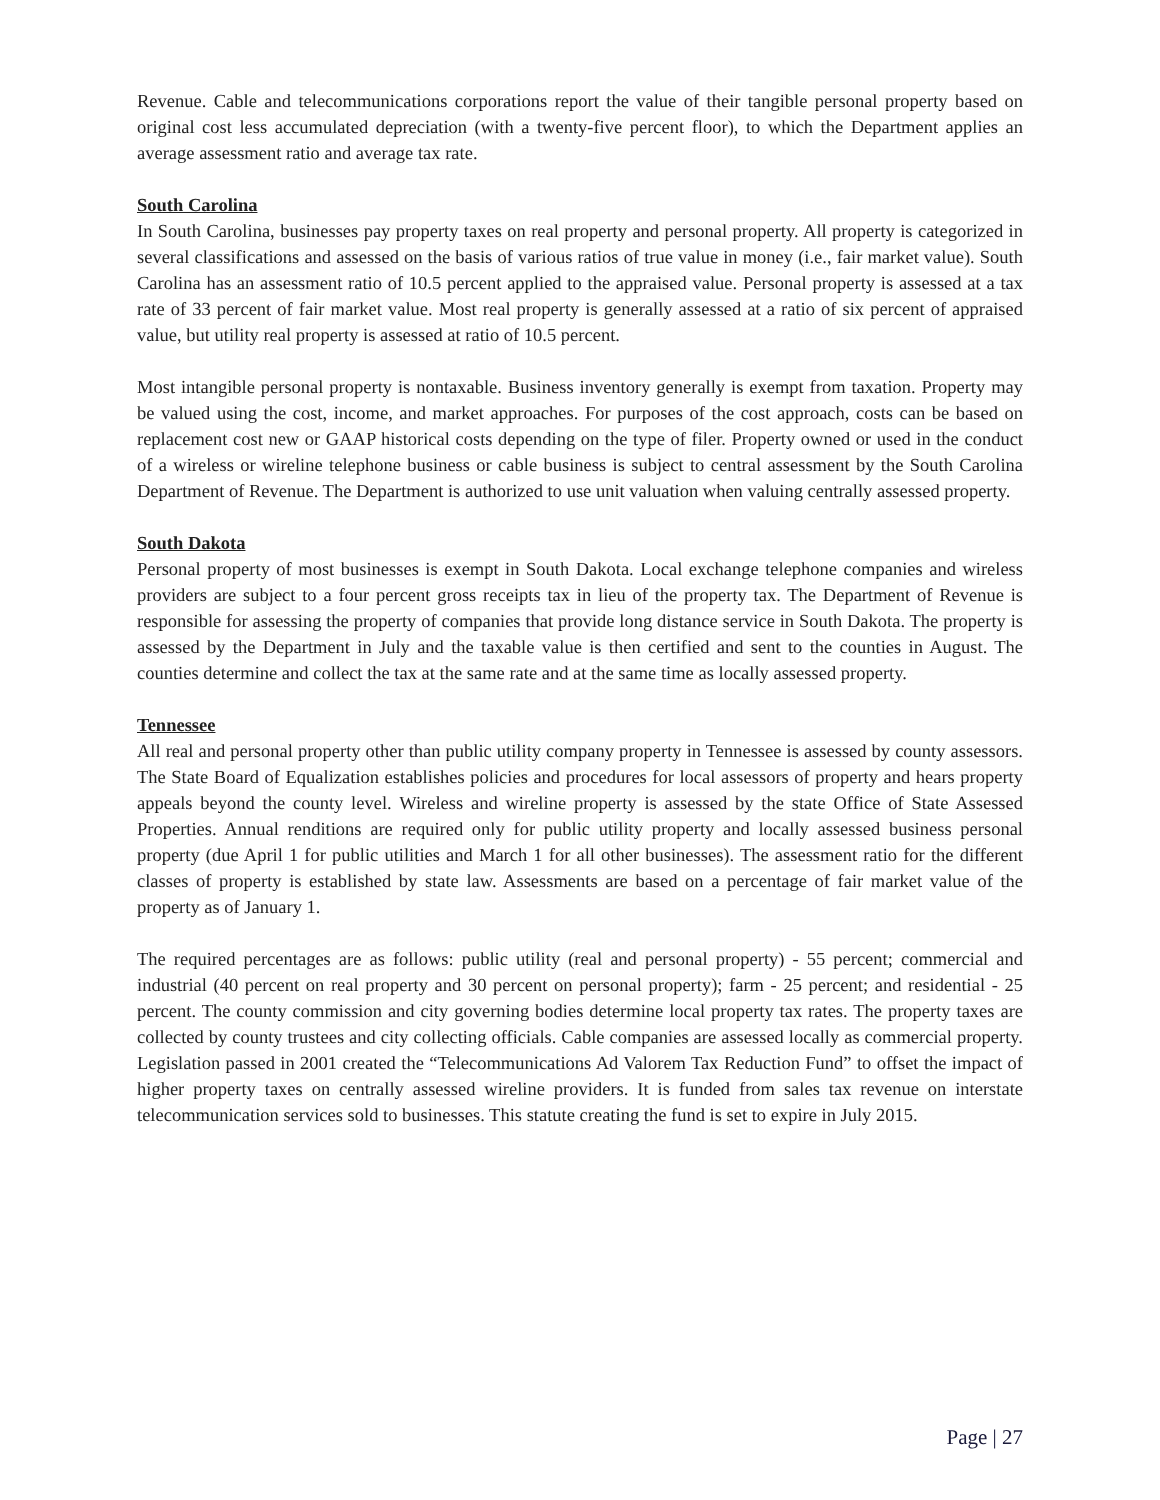Revenue. Cable and telecommunications corporations report the value of their tangible personal property based on original cost less accumulated depreciation (with a twenty-five percent floor), to which the Department applies an average assessment ratio and average tax rate.
South Carolina
In South Carolina, businesses pay property taxes on real property and personal property. All property is categorized in several classifications and assessed on the basis of various ratios of true value in money (i.e., fair market value). South Carolina has an assessment ratio of 10.5 percent applied to the appraised value. Personal property is assessed at a tax rate of 33 percent of fair market value. Most real property is generally assessed at a ratio of six percent of appraised value, but utility real property is assessed at ratio of 10.5 percent.
Most intangible personal property is nontaxable. Business inventory generally is exempt from taxation. Property may be valued using the cost, income, and market approaches. For purposes of the cost approach, costs can be based on replacement cost new or GAAP historical costs depending on the type of filer. Property owned or used in the conduct of a wireless or wireline telephone business or cable business is subject to central assessment by the South Carolina Department of Revenue. The Department is authorized to use unit valuation when valuing centrally assessed property.
South Dakota
Personal property of most businesses is exempt in South Dakota. Local exchange telephone companies and wireless providers are subject to a four percent gross receipts tax in lieu of the property tax. The Department of Revenue is responsible for assessing the property of companies that provide long distance service in South Dakota. The property is assessed by the Department in July and the taxable value is then certified and sent to the counties in August. The counties determine and collect the tax at the same rate and at the same time as locally assessed property.
Tennessee
All real and personal property other than public utility company property in Tennessee is assessed by county assessors. The State Board of Equalization establishes policies and procedures for local assessors of property and hears property appeals beyond the county level. Wireless and wireline property is assessed by the state Office of State Assessed Properties. Annual renditions are required only for public utility property and locally assessed business personal property (due April 1 for public utilities and March 1 for all other businesses). The assessment ratio for the different classes of property is established by state law. Assessments are based on a percentage of fair market value of the property as of January 1.
The required percentages are as follows: public utility (real and personal property) - 55 percent; commercial and industrial (40 percent on real property and 30 percent on personal property); farm - 25 percent; and residential - 25 percent. The county commission and city governing bodies determine local property tax rates. The property taxes are collected by county trustees and city collecting officials. Cable companies are assessed locally as commercial property. Legislation passed in 2001 created the “Telecommunications Ad Valorem Tax Reduction Fund” to offset the impact of higher property taxes on centrally assessed wireline providers. It is funded from sales tax revenue on interstate telecommunication services sold to businesses. This statute creating the fund is set to expire in July 2015.
Page | 27